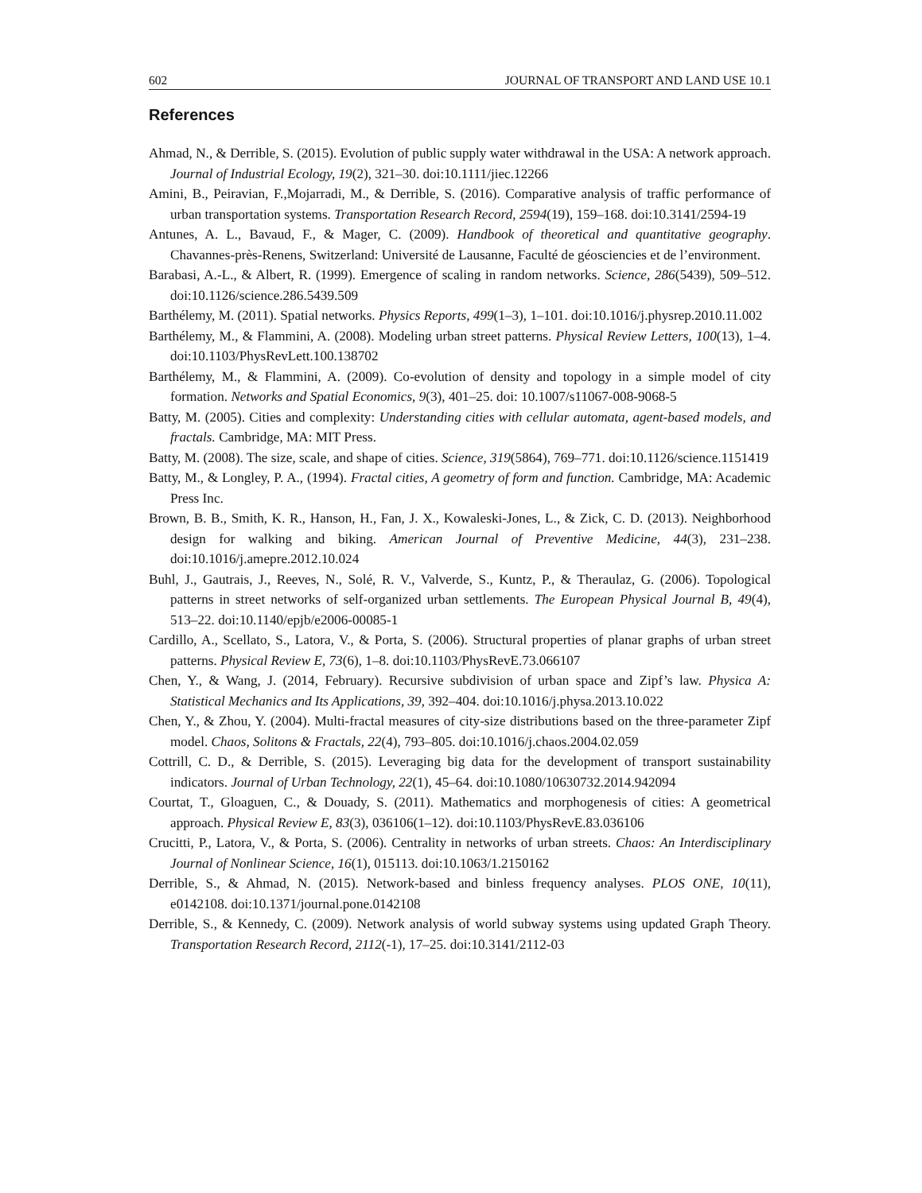602 JOURNAL OF TRANSPORT AND LAND USE 10.1
References
Ahmad, N., & Derrible, S. (2015). Evolution of public supply water withdrawal in the USA: A network approach. Journal of Industrial Ecology, 19(2), 321–30. doi:10.1111/jiec.12266
Amini, B., Peiravian, F.,Mojarradi, M., & Derrible, S. (2016). Comparative analysis of traffic performance of urban transportation systems. Transportation Research Record, 2594(19), 159–168. doi:10.3141/2594-19
Antunes, A. L., Bavaud, F., & Mager, C. (2009). Handbook of theoretical and quantitative geography. Chavannes-près-Renens, Switzerland: Université de Lausanne, Faculté de géosciencies et de l’environment.
Barabasi, A.-L., & Albert, R. (1999). Emergence of scaling in random networks. Science, 286(5439), 509–512. doi:10.1126/science.286.5439.509
Barthélemy, M. (2011). Spatial networks. Physics Reports, 499(1–3), 1–101. doi:10.1016/j.physrep.2010.11.002
Barthélemy, M., & Flammini, A. (2008). Modeling urban street patterns. Physical Review Letters, 100(13), 1–4. doi:10.1103/PhysRevLett.100.138702
Barthélemy, M., & Flammini, A. (2009). Co-evolution of density and topology in a simple model of city formation. Networks and Spatial Economics, 9(3), 401–25. doi: 10.1007/s11067-008-9068-5
Batty, M. (2005). Cities and complexity: Understanding cities with cellular automata, agent-based models, and fractals. Cambridge, MA: MIT Press.
Batty, M. (2008). The size, scale, and shape of cities. Science, 319(5864), 769–771. doi:10.1126/science.1151419
Batty, M., & Longley, P. A., (1994). Fractal cities, A geometry of form and function. Cambridge, MA: Academic Press Inc.
Brown, B. B., Smith, K. R., Hanson, H., Fan, J. X., Kowaleski-Jones, L., & Zick, C. D. (2013). Neighborhood design for walking and biking. American Journal of Preventive Medicine, 44(3), 231–238. doi:10.1016/j.amepre.2012.10.024
Buhl, J., Gautrais, J., Reeves, N., Solé, R. V., Valverde, S., Kuntz, P., & Theraulaz, G. (2006). Topological patterns in street networks of self-organized urban settlements. The European Physical Journal B, 49(4), 513–22. doi:10.1140/epjb/e2006-00085-1
Cardillo, A., Scellato, S., Latora, V., & Porta, S. (2006). Structural properties of planar graphs of urban street patterns. Physical Review E, 73(6), 1–8. doi:10.1103/PhysRevE.73.066107
Chen, Y., & Wang, J. (2014, February). Recursive subdivision of urban space and Zipf’s law. Physica A: Statistical Mechanics and Its Applications, 39, 392–404. doi:10.1016/j.physa.2013.10.022
Chen, Y., & Zhou, Y. (2004). Multi-fractal measures of city-size distributions based on the three-parameter Zipf model. Chaos, Solitons & Fractals, 22(4), 793–805. doi:10.1016/j.chaos.2004.02.059
Cottrill, C. D., & Derrible, S. (2015). Leveraging big data for the development of transport sustainability indicators. Journal of Urban Technology, 22(1), 45–64. doi:10.1080/10630732.2014.942094
Courtat, T., Gloaguen, C., & Douady, S. (2011). Mathematics and morphogenesis of cities: A geometrical approach. Physical Review E, 83(3), 036106(1–12). doi:10.1103/PhysRevE.83.036106
Crucitti, P., Latora, V., & Porta, S. (2006). Centrality in networks of urban streets. Chaos: An Interdisciplinary Journal of Nonlinear Science, 16(1), 015113. doi:10.1063/1.2150162
Derrible, S., & Ahmad, N. (2015). Network-based and binless frequency analyses. PLOS ONE, 10(11), e0142108. doi:10.1371/journal.pone.0142108
Derrible, S., & Kennedy, C. (2009). Network analysis of world subway systems using updated Graph Theory. Transportation Research Record, 2112(-1), 17–25. doi:10.3141/2112-03